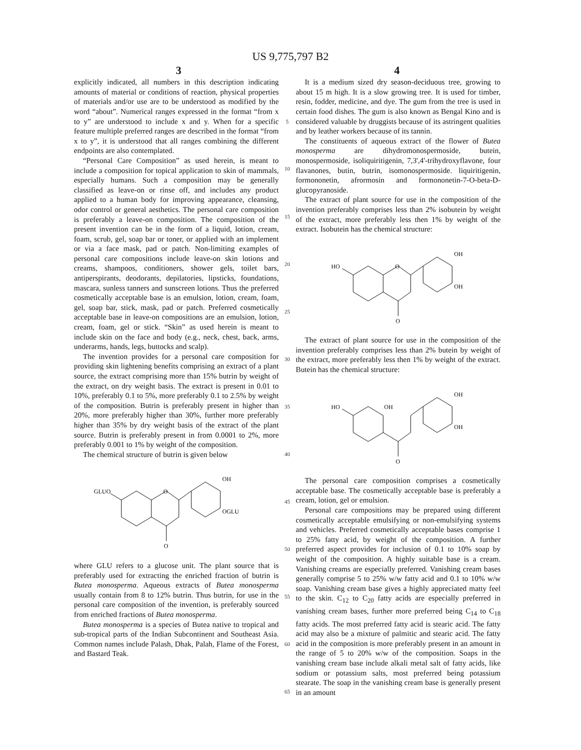US 9,775,797 B2
3 4
explicitly indicated, all numbers in this description indicating amounts of material or conditions of reaction, physical properties of materials and/or use are to be understood as modified by the word “about”. Numerical ranges expressed in the format “from x to y” are understood to include x and y. When for a specific feature multiple preferred ranges are described in the format “from x to y”, it is understood that all ranges combining the different endpoints are also contemplated.
“Personal Care Composition” as used herein, is meant to include a composition for topical application to skin of mammals, especially humans. Such a composition may be generally classified as leave-on or rinse off, and includes any product applied to a human body for improving appearance, cleansing, odor control or general aesthetics. The personal care composition is preferably a leave-on composition. The composition of the present invention can be in the form of a liquid, lotion, cream, foam, scrub, gel, soap bar or toner, or applied with an implement or via a face mask, pad or patch. Non-limiting examples of personal care compositions include leave-on skin lotions and creams, shampoos, conditioners, shower gels, toilet bars, antiperspirants, deodorants, depilatories, lipsticks, foundations, mascara, sunless tanners and sunscreen lotions. Thus the preferred cosmetically acceptable base is an emulsion, lotion, cream, foam, gel, soap bar, stick, mask, pad or patch. Preferred cosmetically acceptable base in leave-on compositions are an emulsion, lotion, cream, foam, gel or stick. “Skin” as used herein is meant to include skin on the face and body (e.g., neck, chest, back, arms, underarms, hands, legs, buttocks and scalp).
The invention provides for a personal care composition for providing skin lightening benefits comprising an extract of a plant source, the extract comprising more than 15% butrin by weight of the extract, on dry weight basis. The extract is present in 0.01 to 10%, preferably 0.1 to 5%, more preferably 0.1 to 2.5% by weight of the composition. Butrin is preferably present in higher than 20%, more preferably higher than 30%, further more preferably higher than 35% by dry weight basis of the extract of the plant source. Butrin is preferably present in from 0.0001 to 2%, more preferably 0.001 to 1% by weight of the composition.
The chemical structure of butrin is given below
GLUO
O
O
OH
OGLU
where GLU refers to a glucose unit. The plant source that is preferably used for extracting the enriched fraction of butrin is Butea monosperma. Aqueous extracts of Butea monosperma usually contain from 8 to 12% butrin. Thus butrin, for use in the personal care composition of the invention, is preferably sourced from enriched fractions of Butea monosperma.
Butea monosperma is a species of Butea native to tropical and sub-tropical parts of the Indian Subcontinent and Southeast Asia. Common names include Palash, Dhak, Palah, Flame of the Forest, and Bastard Teak.
5
10
15
20
25
30
35
40
45
50
55
60
65
It is a medium sized dry season-deciduous tree, growing to about 15 m high. It is a slow growing tree. It is used for timber, resin, fodder, medicine, and dye. The gum from the tree is used in certain food dishes. The gum is also known as Bengal Kino and is considered valuable by druggists because of its astringent qualities and by leather workers because of its tannin.
The constituents of aqueous extract of the flower of Butea monosperma are dihydromonospermoside, butein, monospermoside, isoliquiritigenin, 7,3',4'-trihydroxyflavone, four flavanones, butin, butrin, isomonospermoside. liquiritigenin, formononetin, afrormosin and formononetin-7-O-beta-D-glucopyranoside.
The extract of plant source for use in the composition of the invention preferably comprises less than 2% isobutein by weight of the extract, more preferably less then 1% by weight of the extract. Isobutein has the chemical structure:
HO
O
O
OH
OH
The extract of plant source for use in the composition of the invention preferably comprises less than 2% butein by weight of the extract, more preferably less then 1% by weight of the extract. Butein has the chemical structure:
HO
OH
O
OH
OH
The personal care composition comprises a cosmetically acceptable base. The cosmetically acceptable base is preferably a cream, lotion, gel or emulsion.
Personal care compositions may be prepared using different cosmetically acceptable emulsifying or non-emulsifying systems and vehicles. Preferred cosmetically acceptable bases comprise 1 to 25% fatty acid, by weight of the composition. A further preferred aspect provides for inclusion of 0.1 to 10% soap by weight of the composition. A highly suitable base is a cream. Vanishing creams are especially preferred. Vanishing cream bases generally comprise 5 to 25% w/w fatty acid and 0.1 to 10% w/w soap. Vanishing cream base gives a highly appreciated matty feel to the skin. C<sub>12</sub> to C<sub>20</sub> fatty acids are especially preferred in vanishing cream bases, further more preferred being C<sub>14</sub> to C<sub>18</sub> fatty acids. The most preferred fatty acid is stearic acid. The fatty acid may also be a mixture of palmitic and stearic acid. The fatty acid in the composition is more preferably present in an amount in the range of 5 to 20% w/w of the composition. Soaps in the vanishing cream base include alkali metal salt of fatty acids, like sodium or potassium salts, most preferred being potassium stearate. The soap in the vanishing cream base is generally present in an amount